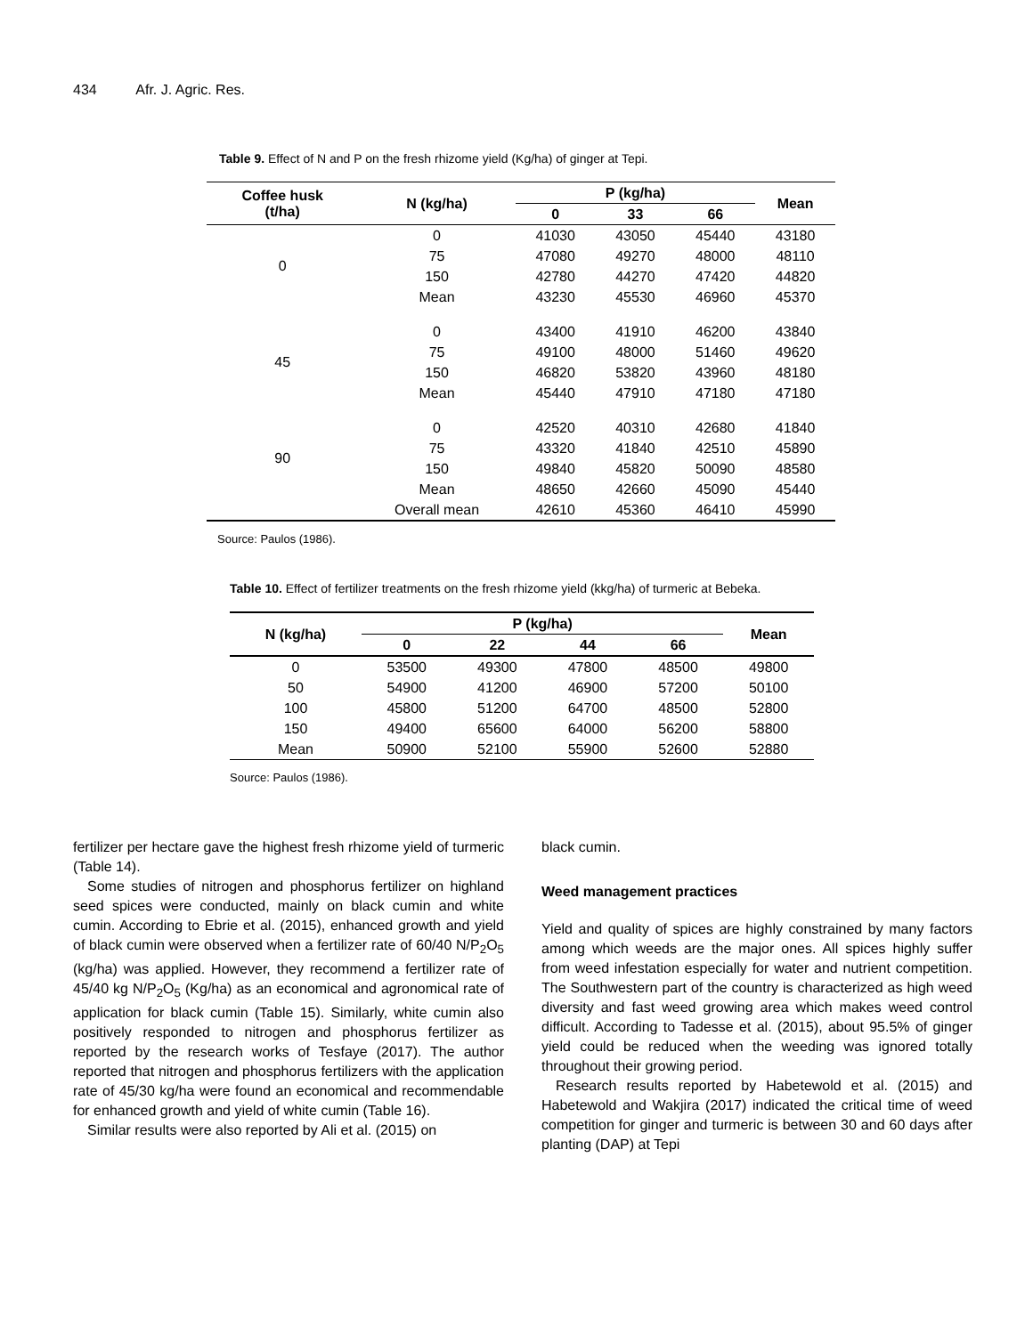434 Afr. J. Agric. Res.
Table 9. Effect of N and P on the fresh rhizome yield (Kg/ha) of ginger at Tepi.
| Coffee husk (t/ha) | N (kg/ha) | P (kg/ha) | | | Mean |
| --- | --- | --- | --- | --- | --- |
| | | 0 | 33 | 66 | |
| 0 | 0 | 41030 | 43050 | 45440 | 43180 |
| | 75 | 47080 | 49270 | 48000 | 48110 |
| | 150 | 42780 | 44270 | 47420 | 44820 |
| | Mean | 43230 | 45530 | 46960 | 45370 |
| 45 | 0 | 43400 | 41910 | 46200 | 43840 |
| | 75 | 49100 | 48000 | 51460 | 49620 |
| | 150 | 46820 | 53820 | 43960 | 48180 |
| | Mean | 45440 | 47910 | 47180 | 47180 |
| 90 | 0 | 42520 | 40310 | 42680 | 41840 |
| | 75 | 43320 | 41840 | 42510 | 45890 |
| | 150 | 49840 | 45820 | 50090 | 48580 |
| | Mean | 48650 | 42660 | 45090 | 45440 |
| | Overall mean | 42610 | 45360 | 46410 | 45990 |
Source: Paulos (1986).
Table 10. Effect of fertilizer treatments on the fresh rhizome yield (kkg/ha) of turmeric at Bebeka.
| N (kg/ha) | P (kg/ha) | | | | Mean |
| --- | --- | --- | --- | --- | --- |
| | 0 | 22 | 44 | 66 | |
| 0 | 53500 | 49300 | 47800 | 48500 | 49800 |
| 50 | 54900 | 41200 | 46900 | 57200 | 50100 |
| 100 | 45800 | 51200 | 64700 | 48500 | 52800 |
| 150 | 49400 | 65600 | 64000 | 56200 | 58800 |
| Mean | 50900 | 52100 | 55900 | 52600 | 52880 |
Source: Paulos (1986).
fertilizer per hectare gave the highest fresh rhizome yield of turmeric (Table 14).
Some studies of nitrogen and phosphorus fertilizer on highland seed spices were conducted, mainly on black cumin and white cumin. According to Ebrie et al. (2015), enhanced growth and yield of black cumin were observed when a fertilizer rate of 60/40 N/P<sub>2</sub>O<sub>5</sub> (kg/ha) was applied. However, they recommend a fertilizer rate of 45/40 kg N/P<sub>2</sub>O<sub>5</sub> (Kg/ha) as an economical and agronomical rate of application for black cumin (Table 15). Similarly, white cumin also positively responded to nitrogen and phosphorus fertilizer as reported by the research works of Tesfaye (2017). The author reported that nitrogen and phosphorus fertilizers with the application rate of 45/30 kg/ha were found an economical and recommendable for enhanced growth and yield of white cumin (Table 16).
Similar results were also reported by Ali et al. (2015) on
black cumin.
Weed management practices
Yield and quality of spices are highly constrained by many factors among which weeds are the major ones. All spices highly suffer from weed infestation especially for water and nutrient competition. The Southwestern part of the country is characterized as high weed diversity and fast weed growing area which makes weed control difficult. According to Tadesse et al. (2015), about 95.5% of ginger yield could be reduced when the weeding was ignored totally throughout their growing period.
Research results reported by Habetewold et al. (2015) and Habetewold and Wakjira (2017) indicated the critical time of weed competition for ginger and turmeric is between 30 and 60 days after planting (DAP) at Tepi